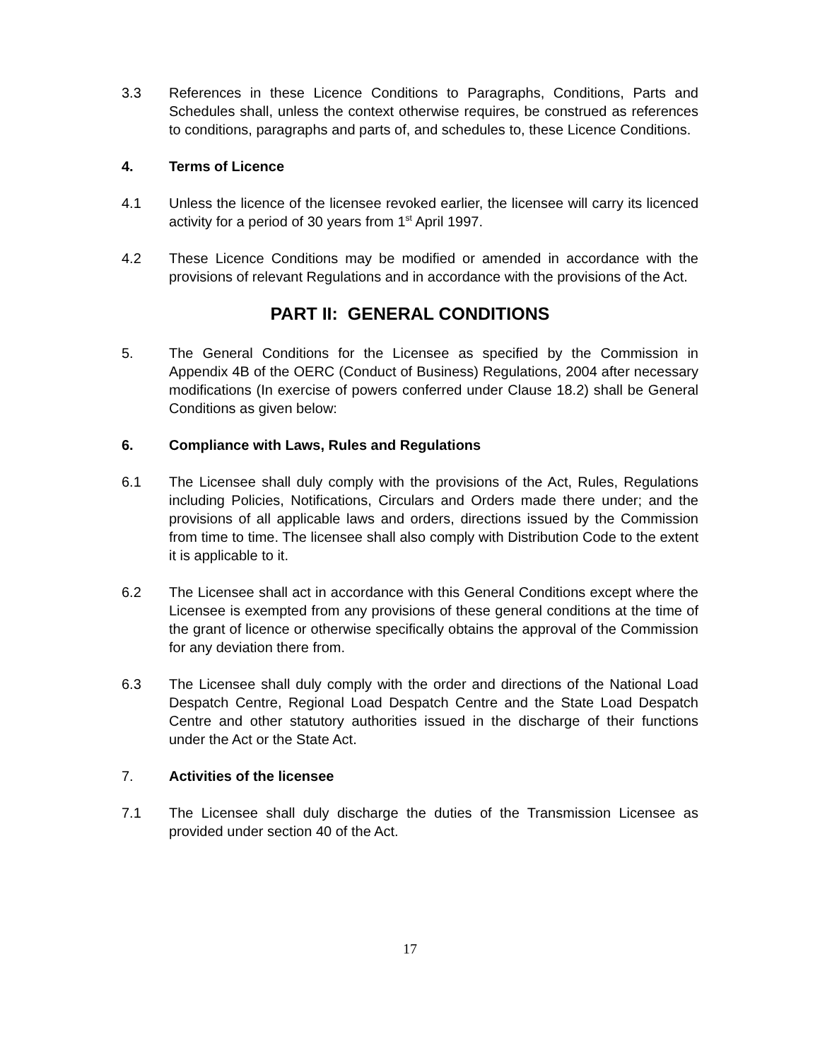3.3 References in these Licence Conditions to Paragraphs, Conditions, Parts and Schedules shall, unless the context otherwise requires, be construed as references to conditions, paragraphs and parts of, and schedules to, these Licence Conditions.
4. Terms of Licence
4.1 Unless the licence of the licensee revoked earlier, the licensee will carry its licenced activity for a period of 30 years from 1<sup>st</sup> April 1997.
4.2 These Licence Conditions may be modified or amended in accordance with the provisions of relevant Regulations and in accordance with the provisions of the Act.
PART II: GENERAL CONDITIONS
5. The General Conditions for the Licensee as specified by the Commission in Appendix 4B of the OERC (Conduct of Business) Regulations, 2004 after necessary modifications (In exercise of powers conferred under Clause 18.2) shall be General Conditions as given below:
6. Compliance with Laws, Rules and Regulations
6.1 The Licensee shall duly comply with the provisions of the Act, Rules, Regulations including Policies, Notifications, Circulars and Orders made there under; and the provisions of all applicable laws and orders, directions issued by the Commission from time to time. The licensee shall also comply with Distribution Code to the extent it is applicable to it.
6.2 The Licensee shall act in accordance with this General Conditions except where the Licensee is exempted from any provisions of these general conditions at the time of the grant of licence or otherwise specifically obtains the approval of the Commission for any deviation there from.
6.3 The Licensee shall duly comply with the order and directions of the National Load Despatch Centre, Regional Load Despatch Centre and the State Load Despatch Centre and other statutory authorities issued in the discharge of their functions under the Act or the State Act.
7. Activities of the licensee
7.1 The Licensee shall duly discharge the duties of the Transmission Licensee as provided under section 40 of the Act.
17